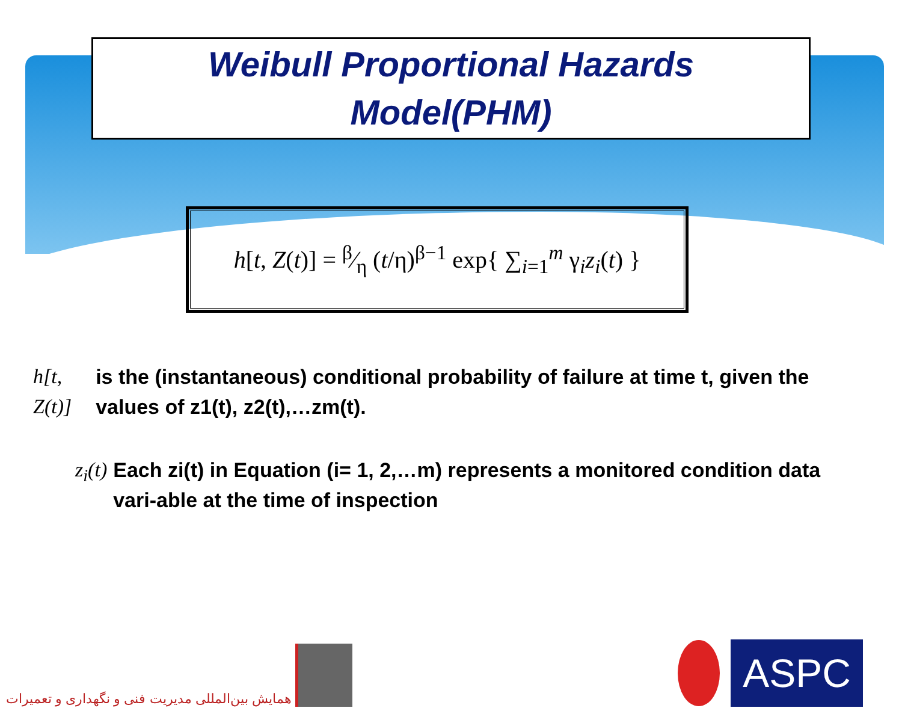Weibull Proportional Hazards
Model(PHM)
h[t, Z(t)] = β⁄η (t/η)<sup>β−1</sup> exp{ ∑<sub>i=1</sub><sup>m</sup> γ<sub>i</sub>z<sub>i</sub>(t) }
h[t, Z(t)] is the (instantaneous) conditional probability of failure at time t, given the values of z1(t), z2(t),…zm(t).
z<sub>i</sub>(t) Each zi(t) in Equation (i= 1, 2,…m) represents a monitored condition data vari-able at the time of inspection
همایش بین‌المللی مدیریت فنی و نگهداری و تعمیرات
ASPC